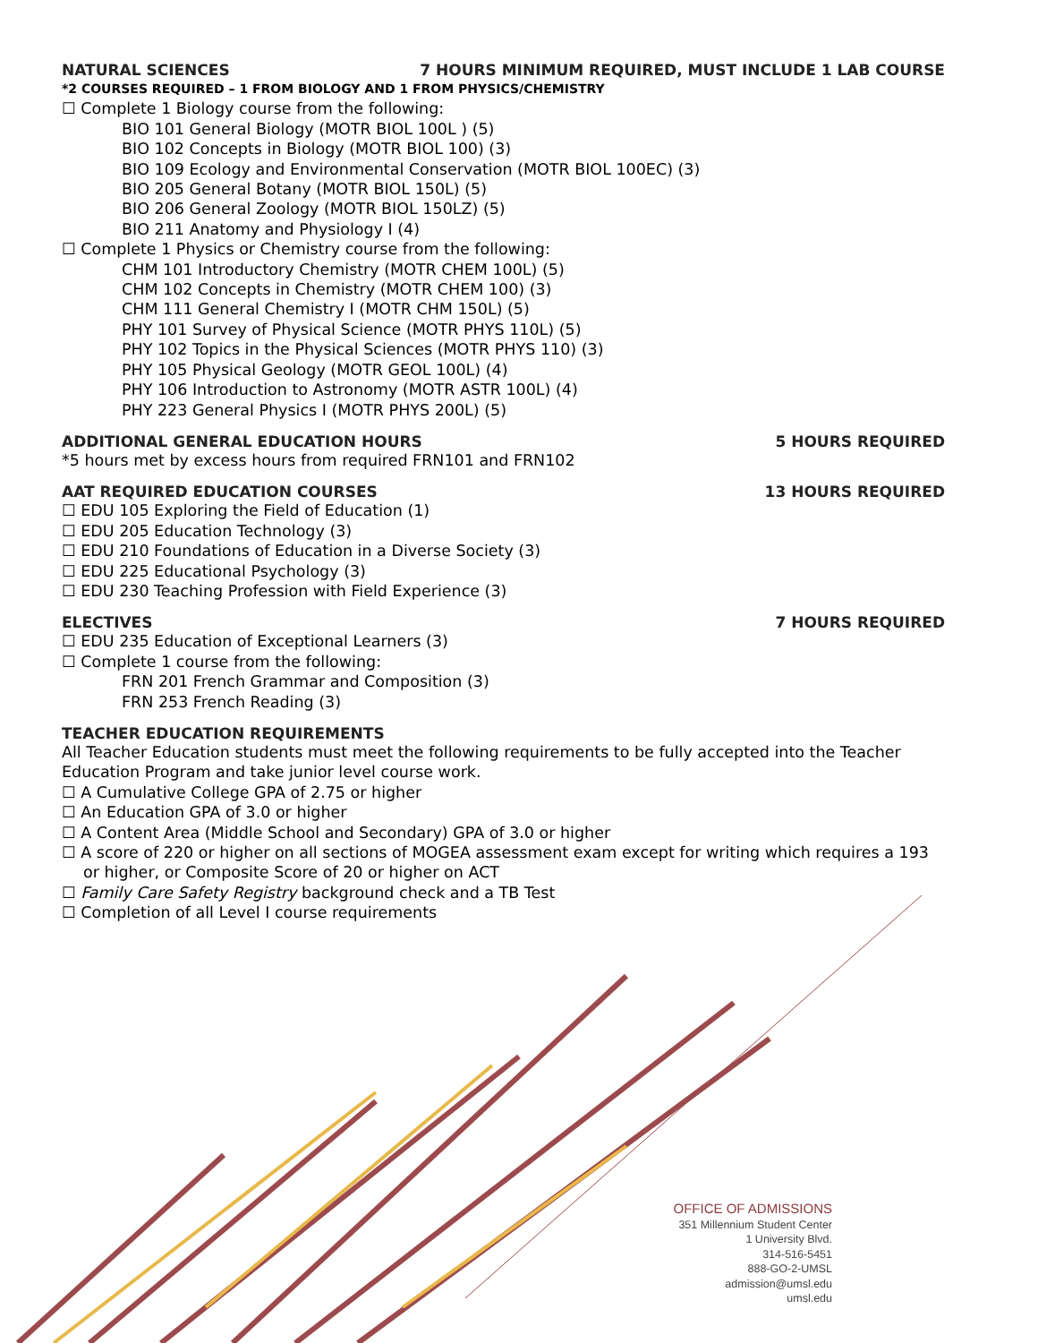NATURAL SCIENCES 7 HOURS MINIMUM REQUIRED, MUST INCLUDE 1 LAB COURSE
*2 COURSES REQUIRED – 1 FROM BIOLOGY AND 1 FROM PHYSICS/CHEMISTRY
☐ Complete 1 Biology course from the following:
BIO 101 General Biology (MOTR BIOL 100L ) (5)
BIO 102 Concepts in Biology (MOTR BIOL 100) (3)
BIO 109 Ecology and Environmental Conservation (MOTR BIOL 100EC) (3)
BIO 205 General Botany (MOTR BIOL 150L) (5)
BIO 206 General Zoology (MOTR BIOL 150LZ) (5)
BIO 211 Anatomy and Physiology I (4)
☐ Complete 1 Physics or Chemistry course from the following:
CHM 101 Introductory Chemistry (MOTR CHEM 100L) (5)
CHM 102 Concepts in Chemistry (MOTR CHEM 100) (3)
CHM 111 General Chemistry I (MOTR CHM 150L) (5)
PHY 101 Survey of Physical Science (MOTR PHYS 110L) (5)
PHY 102 Topics in the Physical Sciences (MOTR PHYS 110) (3)
PHY 105 Physical Geology (MOTR GEOL 100L) (4)
PHY 106 Introduction to Astronomy (MOTR ASTR 100L) (4)
PHY 223 General Physics I (MOTR PHYS 200L) (5)
ADDITIONAL GENERAL EDUCATION HOURS 5 HOURS REQUIRED
*5 hours met by excess hours from required FRN101 and FRN102
AAT REQUIRED EDUCATION COURSES 13 HOURS REQUIRED
☐ EDU 105 Exploring the Field of Education (1)
☐ EDU 205 Education Technology (3)
☐ EDU 210 Foundations of Education in a Diverse Society (3)
☐ EDU 225 Educational Psychology (3)
☐ EDU 230 Teaching Profession with Field Experience (3)
ELECTIVES 7 HOURS REQUIRED
☐ EDU 235 Education of Exceptional Learners (3)
☐ Complete 1 course from the following:
FRN 201 French Grammar and Composition (3)
FRN 253 French Reading (3)
TEACHER EDUCATION REQUIREMENTS
All Teacher Education students must meet the following requirements to be fully accepted into the Teacher Education Program and take junior level course work.
☐ A Cumulative College GPA of 2.75 or higher
☐ An Education GPA of 3.0 or higher
☐ A Content Area (Middle School and Secondary) GPA of 3.0 or higher
☐ A score of 220 or higher on all sections of MOGEA assessment exam except for writing which requires a 193 or higher, or Composite Score of 20 or higher on ACT
☐ Family Care Safety Registry background check and a TB Test
☐ Completion of all Level I course requirements
OFFICE OF ADMISSIONS
351 Millennium Student Center
1 University Blvd.
314-516-5451
888-GO-2-UMSL
admission@umsl.edu
umsl.edu